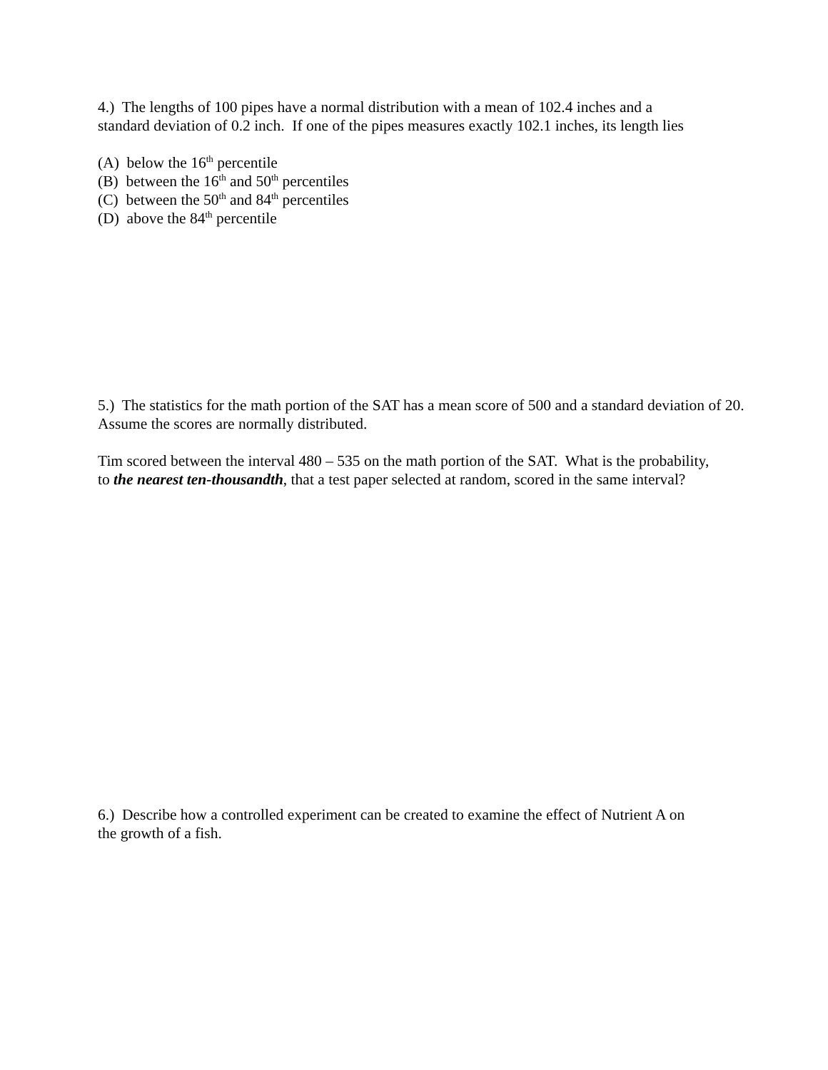4.) The lengths of 100 pipes have a normal distribution with a mean of 102.4 inches and a
standard deviation of 0.2 inch. If one of the pipes measures exactly 102.1 inches, its length lies
(A) below the 16<sup>th</sup> percentile
(B) between the 16<sup>th</sup> and 50<sup>th</sup> percentiles
(C) between the 50<sup>th</sup> and 84<sup>th</sup> percentiles
(D) above the 84<sup>th</sup> percentile
5.) The statistics for the math portion of the SAT has a mean score of 500 and a standard deviation of 20.
Assume the scores are normally distributed.
Tim scored between the interval 480 – 535 on the math portion of the SAT. What is the probability,
to the nearest ten-thousandth, that a test paper selected at random, scored in the same interval?
6.) Describe how a controlled experiment can be created to examine the effect of Nutrient A on
the growth of a fish.